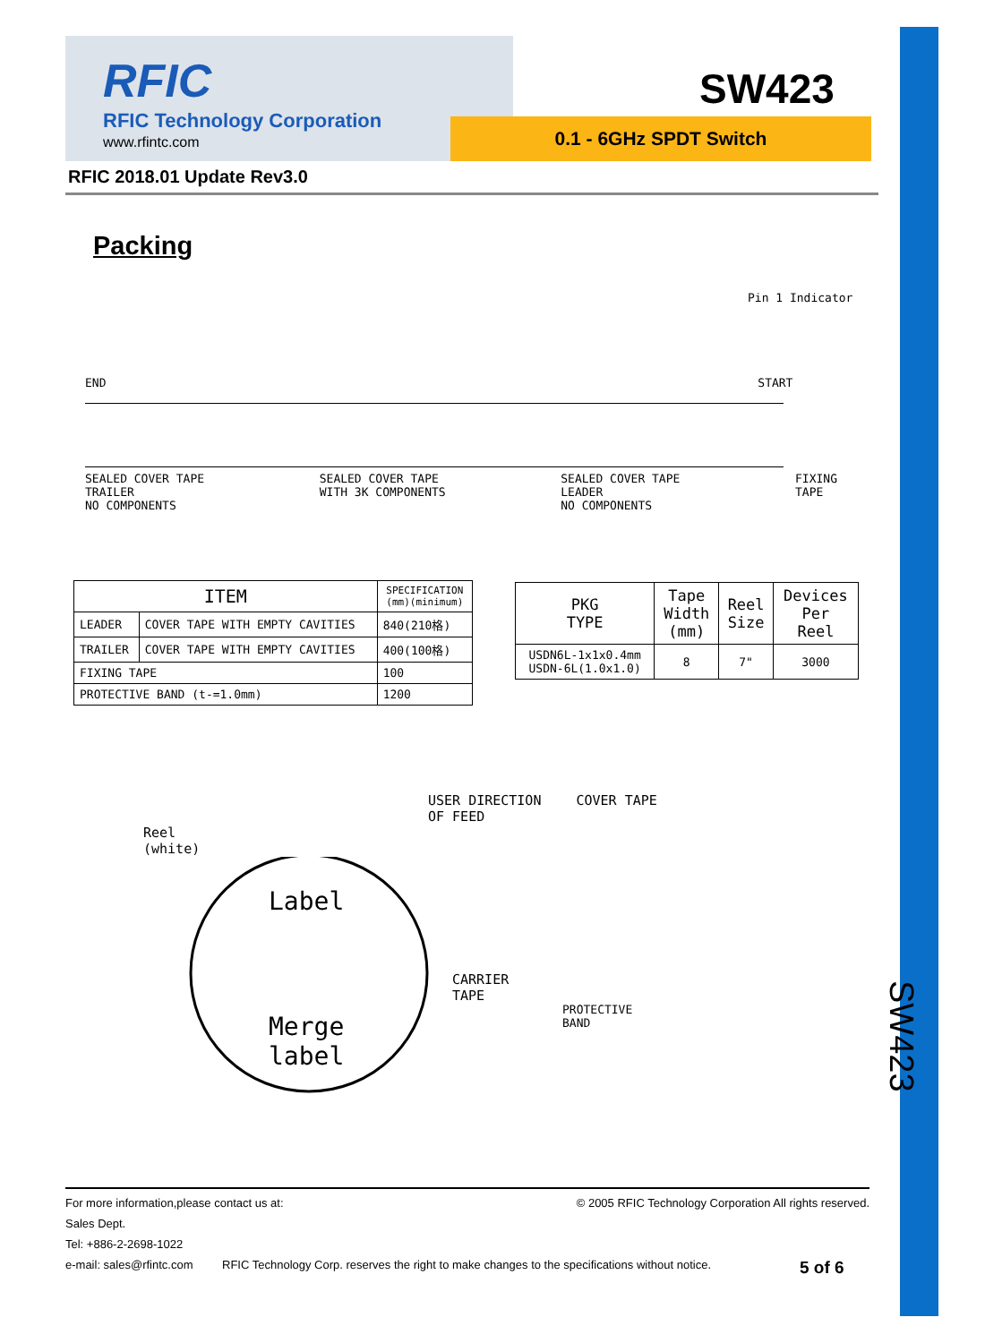SW423
RFIC
RFIC Technology Corporation
www.rfintc.com
SW423
0.1 - 6GHz SPDT Switch
RFIC 2018.01 Update Rev3.0
Packing
Pin 1 Indicator
END START
SEALED COVER TAPE
TRAILER
NO COMPONENTS SEALED COVER TAPE
WITH 3K COMPONENTS SEALED COVER TAPE
LEADER
NO COMPONENTS FIXING
TAPE
| ITEM | | SPECIFICATION (mm)(minimum) |
| --- | --- | --- |
| LEADER | COVER TAPE WITH EMPTY CAVITIES | 840(210格) |
| TRAILER | COVER TAPE WITH EMPTY CAVITIES | 400(100格) |
| FIXING TAPE | | 100 |
| PROTECTIVE BAND (t-=1.0mm) | | 1200 |
| PKG TYPE | Tape Width (mm) | Reel Size | Devices Per Reel |
| --- | --- | --- | --- |
| USDN6L-1x1x0.4mm USDN-6L(1.0x1.0) | 8 | 7" | 3000 |
USER DIRECTION COVER TAPE
OF FEED
Reel
(white)
Label
Merge
label
CARRIER
TAPE
PROTECTIVE
BAND
For more information,please contact us at: © 2005 RFIC Technology Corporation All rights reserved.
Sales Dept.
Tel: +886-2-2698-1022
e-mail: sales@rfintc.com RFIC Technology Corp. reserves the right to make changes to the specifications without notice. 5 of 6